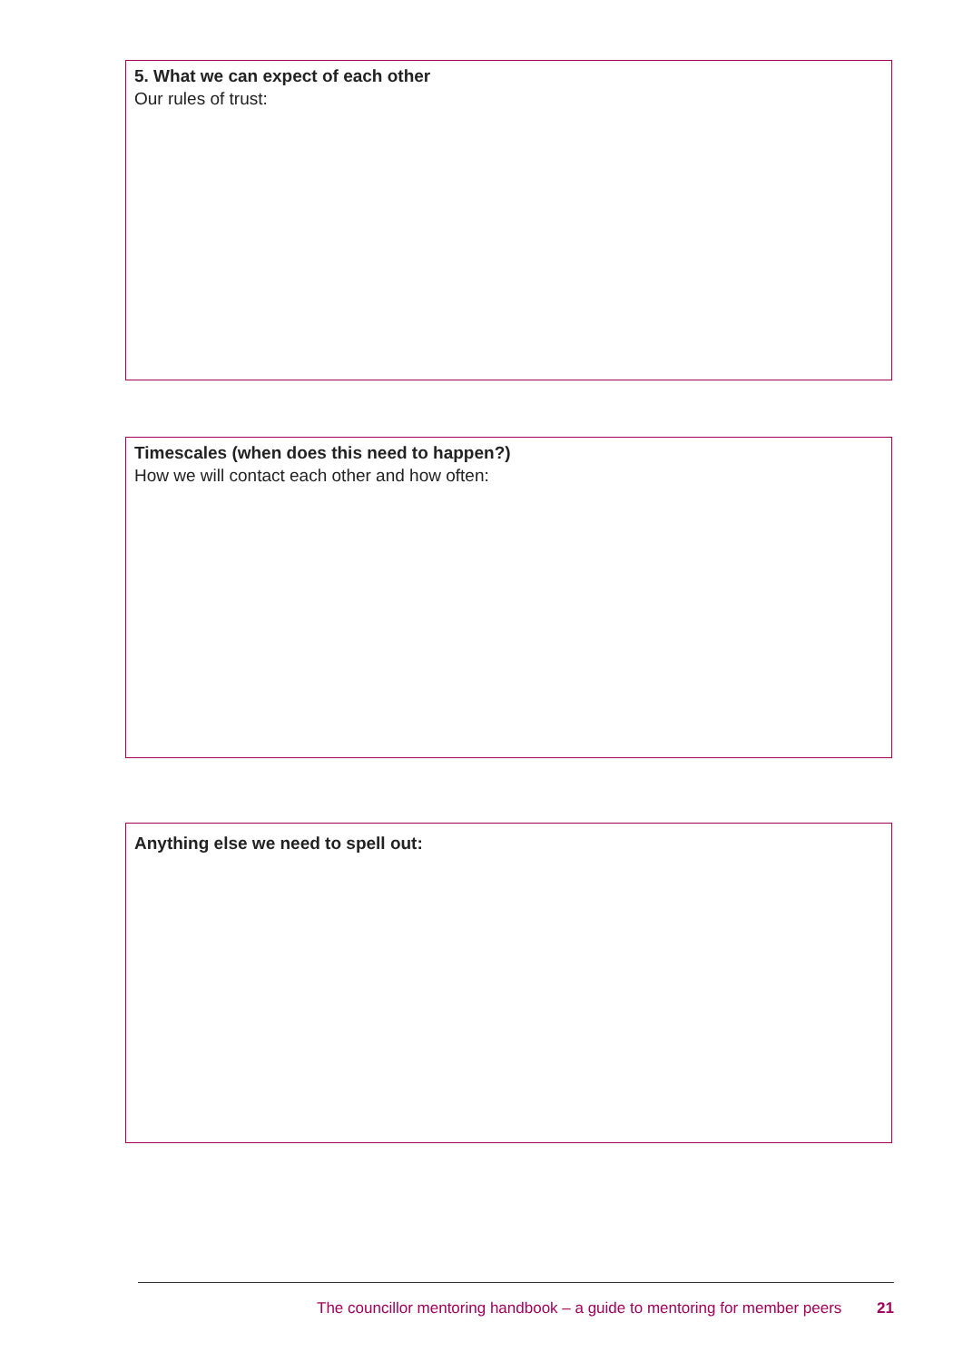5. What we can expect of each other
Our rules of trust:
Timescales (when does this need to happen?)
How we will contact each other and how often:
Anything else we need to spell out:
The councillor mentoring handbook – a guide to mentoring for member peers 21